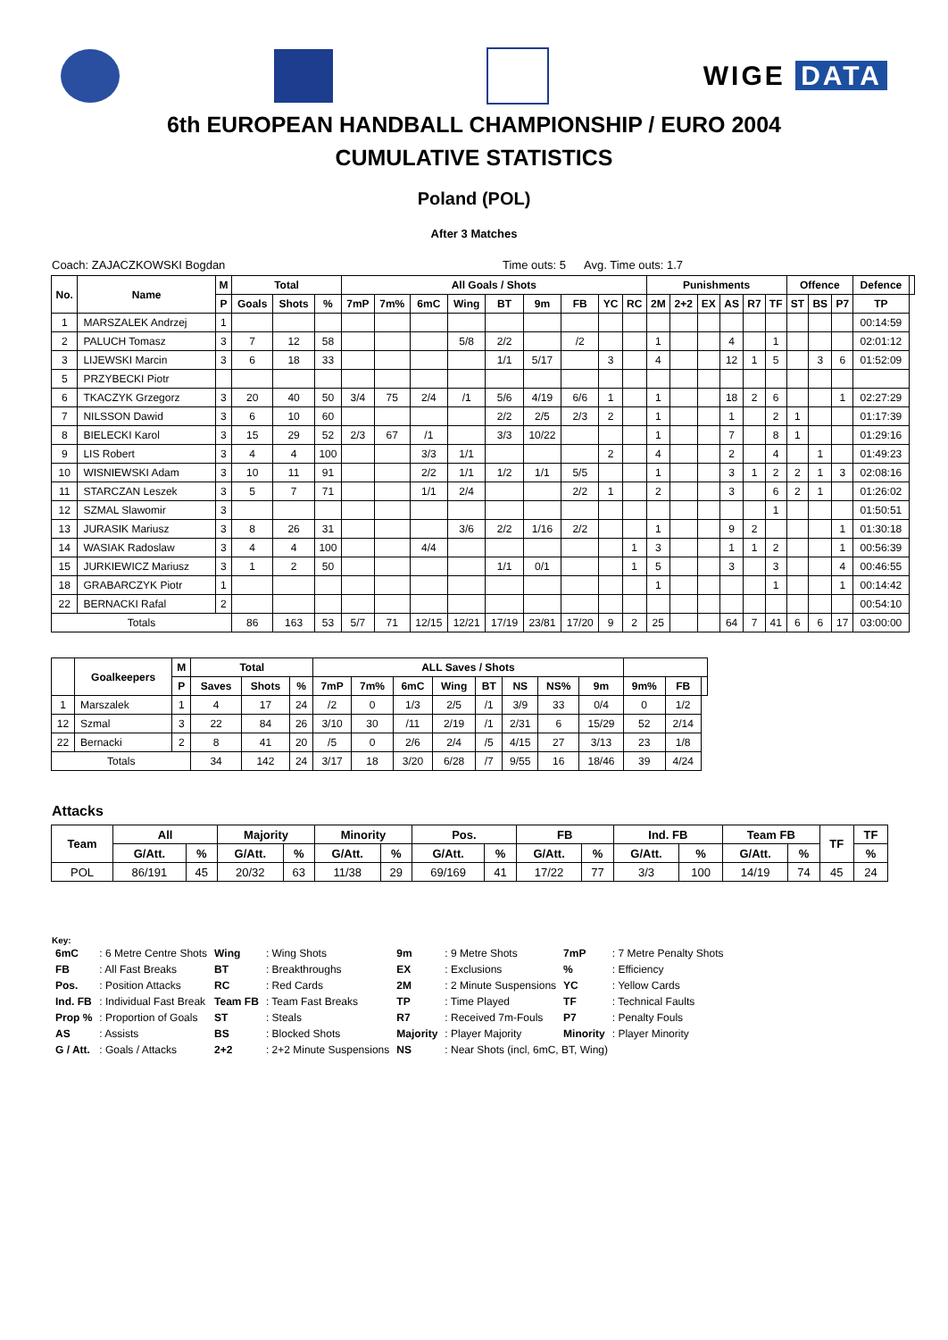WIGE DATA
6th EUROPEAN HANDBALL CHAMPIONSHIP / EURO 2004
CUMULATIVE STATISTICS
Poland (POL)
After 3 Matches
Coach: ZAJACZKOWSKI Bogdan Time outs: 5 Avg. Time outs: 1.7
| No. | Name | M | Total | | | All Goals / Shots | | | | | | | | | Punishments | | | | | | Offence | | | Defence | |
| --- | --- | --- | --- | --- | --- | --- | --- | --- | --- | --- | --- | --- | --- | --- | --- | --- | --- | --- | --- | --- | --- | --- | --- | --- | --- |
| | | P | Goals | Shots | % | 7mP | 7m% | 6mC | Wing | BT | 9m | FB | YC | RC | 2M | 2+2 | EX | AS | R7 | TF | ST | BS | P7 | TP | |
| 1 | MARSZALEK Andrzej | 1 | | | | | | | | | | | | | | | | | | | | | | 00:14:59 | |
| 2 | PALUCH Tomasz | 3 | 7 | 12 | 58 | | | | 5/8 | 2/2 | | /2 | | | 1 | | | 4 | | 1 | | | | 02:01:12 | |
| 3 | LIJEWSKI Marcin | 3 | 6 | 18 | 33 | | | | | 1/1 | 5/17 | | 3 | | 4 | | | 12 | 1 | 5 | | 3 | 6 | 01:52:09 | |
| 5 | PRZYBECKI Piotr | | | | | | | | | | | | | | | | | | | | | | | | |
| 6 | TKACZYK Grzegorz | 3 | 20 | 40 | 50 | 3/4 | 75 | 2/4 | /1 | 5/6 | 4/19 | 6/6 | 1 | | 1 | | | 18 | 2 | 6 | | | 1 | 02:27:29 | |
| 7 | NILSSON Dawid | 3 | 6 | 10 | 60 | | | | | 2/2 | 2/5 | 2/3 | 2 | | 1 | | | 1 | | 2 | 1 | | | 01:17:39 | |
| 8 | BIELECKI Karol | 3 | 15 | 29 | 52 | 2/3 | 67 | /1 | | 3/3 | 10/22 | | | | 1 | | | 7 | | 8 | 1 | | | 01:29:16 | |
| 9 | LIS Robert | 3 | 4 | 4 | 100 | | | 3/3 | 1/1 | | | | 2 | | 4 | | | 2 | | 4 | | 1 | | 01:49:23 | |
| 10 | WISNIEWSKI Adam | 3 | 10 | 11 | 91 | | | 2/2 | 1/1 | 1/2 | 1/1 | 5/5 | | | 1 | | | 3 | 1 | 2 | 2 | 1 | 3 | 02:08:16 | |
| 11 | STARCZAN Leszek | 3 | 5 | 7 | 71 | | | 1/1 | 2/4 | | | 2/2 | 1 | | 2 | | | 3 | | 6 | 2 | 1 | | 01:26:02 | |
| 12 | SZMAL Slawomir | 3 | | | | | | | | | | | | | | | | | | 1 | | | | 01:50:51 | |
| 13 | JURASIK Mariusz | 3 | 8 | 26 | 31 | | | | 3/6 | 2/2 | 1/16 | 2/2 | | | 1 | | | 9 | 2 | | | | 1 | 01:30:18 | |
| 14 | WASIAK Radoslaw | 3 | 4 | 4 | 100 | | | 4/4 | | | | | | 1 | 3 | | | 1 | 1 | 2 | | | 1 | 00:56:39 | |
| 15 | JURKIEWICZ Mariusz | 3 | 1 | 2 | 50 | | | | | 1/1 | 0/1 | | | 1 | 5 | | | 3 | | 3 | | | 4 | 00:46:55 | |
| 18 | GRABARCZYK Piotr | 1 | | | | | | | | | | | | | 1 | | | | | 1 | | | 1 | 00:14:42 | |
| 22 | BERNACKI Rafal | 2 | | | | | | | | | | | | | | | | | | | | | | 00:54:10 | |
| Totals | | | 86 | 163 | 53 | 5/7 | 71 | 12/15 | 12/21 | 17/19 | 23/81 | 17/20 | 9 | 2 | 25 | | | 64 | 7 | 41 | 6 | 6 | 17 | 03:00:00 | |
| | Goalkeepers | M | Total | | | ALL Saves / Shots | | | | | | | | | | |
| --- | --- | --- | --- | --- | --- | --- | --- | --- | --- | --- | --- | --- | --- | --- | --- | --- |
| | | P | Saves | Shots | % | 7mP | 7m% | 6mC | Wing | BT | NS | NS% | 9m | 9m% | FB | |
| 1 | Marszalek | 1 | 4 | 17 | 24 | /2 | 0 | 1/3 | 2/5 | /1 | 3/9 | 33 | 0/4 | 0 | 1/2 | |
| 12 | Szmal | 3 | 22 | 84 | 26 | 3/10 | 30 | /11 | 2/19 | /1 | 2/31 | 6 | 15/29 | 52 | 2/14 | |
| 22 | Bernacki | 2 | 8 | 41 | 20 | /5 | 0 | 2/6 | 2/4 | /5 | 4/15 | 27 | 3/13 | 23 | 1/8 | |
| Totals | | | 34 | 142 | 24 | 3/17 | 18 | 3/20 | 6/28 | /7 | 9/55 | 16 | 18/46 | 39 | 4/24 | |
Attacks
| Team | All | | Majority | | Minority | | Pos. | | FB | | Ind. FB | | Team FB | | TF | TF |
| --- | --- | --- | --- | --- | --- | --- | --- | --- | --- | --- | --- | --- | --- | --- | --- | --- |
| | G/Att. | % | G/Att. | % | G/Att. | % | G/Att. | % | G/Att. | % | G/Att. | % | G/Att. | % | | % |
| POL | 86/191 | 45 | 20/32 | 63 | 11/38 | 29 | 69/169 | 41 | 17/22 | 77 | 3/3 | 100 | 14/19 | 74 | 45 | 24 |
Key:
| 6mC | : 6 Metre Centre Shots | Wing | : Wing Shots | 9m | : 9 Metre Shots | 7mP | : 7 Metre Penalty Shots |
| FB | : All Fast Breaks | BT | : Breakthroughs | EX | : Exclusions | % | : Efficiency |
| Pos. | : Position Attacks | RC | : Red Cards | 2M | : 2 Minute Suspensions | YC | : Yellow Cards |
| Ind. FB | : Individual Fast Break | Team FB | : Team Fast Breaks | TP | : Time Played | TF | : Technical Faults |
| Prop % | : Proportion of Goals | ST | : Steals | R7 | : Received 7m-Fouls | P7 | : Penalty Fouls |
| AS | : Assists | BS | : Blocked Shots | Majority | : Player Majority | Minority | : Player Minority |
| G / Att. | : Goals / Attacks | 2+2 | : 2+2 Minute Suspensions | NS | : Near Shots (incl, 6mC, BT, Wing) | | |